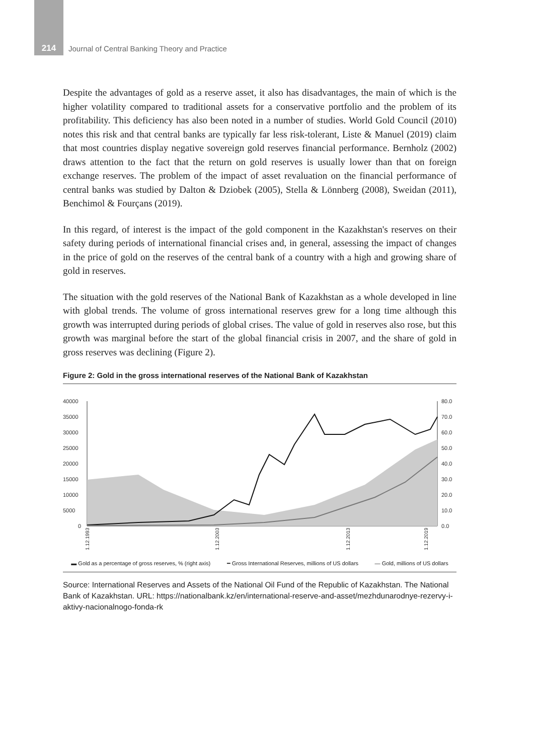214 Journal of Central Banking Theory and Practice
Despite the advantages of gold as a reserve asset, it also has disadvantages, the main of which is the higher volatility compared to traditional assets for a conservative portfolio and the problem of its profitability. This deficiency has also been noted in a number of studies. World Gold Council (2010) notes this risk and that central banks are typically far less risk-tolerant, Liste & Manuel (2019) claim that most countries display negative sovereign gold reserves financial performance. Bernholz (2002) draws attention to the fact that the return on gold reserves is usually lower than that on foreign exchange reserves. The problem of the impact of asset revaluation on the financial performance of central banks was studied by Dalton & Dziobek (2005), Stella & Lönnberg (2008), Sweidan (2011), Benchimol & Fourçans (2019).
In this regard, of interest is the impact of the gold component in the Kazakhstan's reserves on their safety during periods of international financial crises and, in general, assessing the impact of changes in the price of gold on the reserves of the central bank of a country with a high and growing share of gold in reserves.
The situation with the gold reserves of the National Bank of Kazakhstan as a whole developed in line with global trends. The volume of gross international reserves grew for a long time although this growth was interrupted during periods of global crises. The value of gold in reserves also rose, but this growth was marginal before the start of the global financial crisis in 2007, and the share of gold in gross reserves was declining (Figure 2).
Figure 2: Gold in the gross international reserves of the National Bank of Kazakhstan
40000
35000
30000
25000
20000
15000
10000
5000
0
80.0
70.0
60.0
50.0
40.0
30.0
20.0
10.0
0.0
1.12.1993
1.12.2003
1.12.2013
1.12.2019
▬ Gold as a percentage of gross reserves, % (right axis) ━ Gross International Reserves, millions of US dollars — Gold, millions of US dollars
Source: International Reserves and Assets of the National Oil Fund of the Republic of Kazakhstan. The National Bank of Kazakhstan. URL: https://nationalbank.kz/en/international-reserve-and-asset/mezhdunarodnye-rezervy-i-aktivy-nacionalnogo-fonda-rk